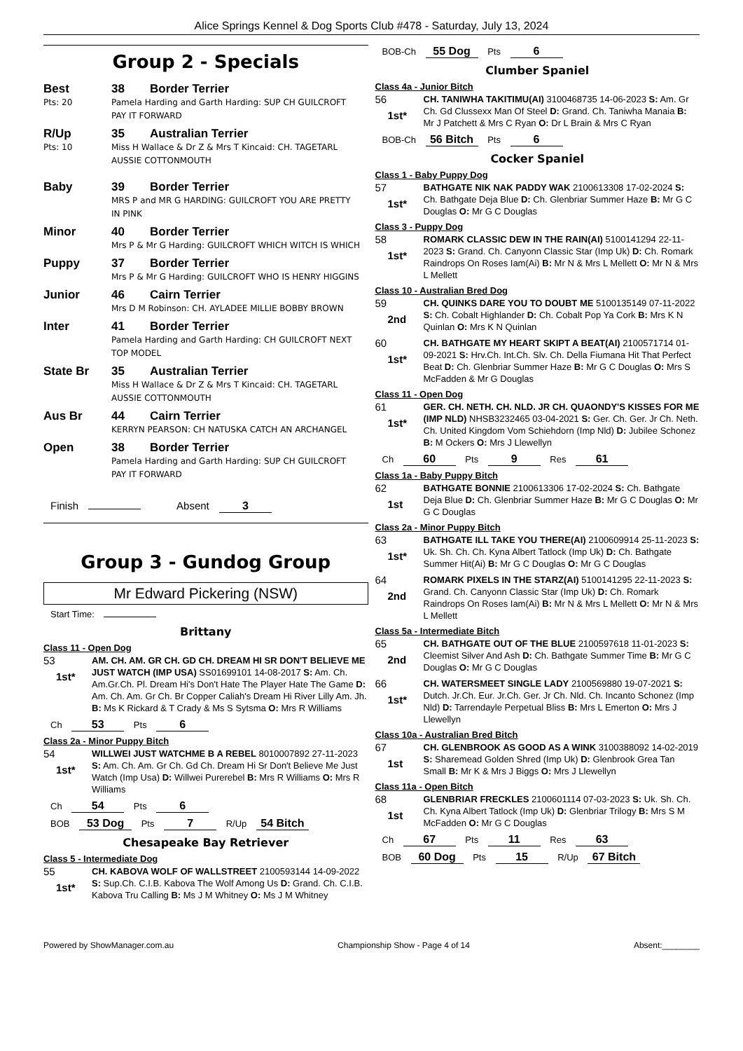Alice Springs Kennel & Dog Sports Club #478 - Saturday, July 13, 2024
Group 2 - Specials
Best 38 Border Terrier
Pts: 20 Pamela Harding and Garth Harding: SUP CH GUILCROFT PAY IT FORWARD
R/Up 35 Australian Terrier
Pts: 10 Miss H Wallace & Dr Z & Mrs T Kincaid: CH. TAGETARL AUSSIE COTTONMOUTH
Baby 39 Border Terrier
MRS P and MR G HARDING: GUILCROFT YOU ARE PRETTY IN PINK
Minor 40 Border Terrier
Mrs P & Mr G Harding: GUILCROFT WHICH WITCH IS WHICH
Puppy 37 Border Terrier
Mrs P & Mr G Harding: GUILCROFT WHO IS HENRY HIGGINS
Junior 46 Cairn Terrier
Mrs D M Robinson: CH. AYLADEE MILLIE BOBBY BROWN
Inter 41 Border Terrier
Pamela Harding and Garth Harding: CH GUILCROFT NEXT TOP MODEL
State Br 35 Australian Terrier
Miss H Wallace & Dr Z & Mrs T Kincaid: CH. TAGETARL AUSSIE COTTONMOUTH
Aus Br 44 Cairn Terrier
KERRYN PEARSON: CH NATUSKA CATCH AN ARCHANGEL
Open 38 Border Terrier
Pamela Harding and Garth Harding: SUP CH GUILCROFT PAY IT FORWARD
Finish Absent 3
Group 3 - Gundog Group
Mr Edward Pickering (NSW)
Start Time:
Brittany
Class 11 - Open Dog
53
1st*
AM. CH. AM. GR CH. GD CH. DREAM HI SR DON'T BELIEVE ME JUST WATCH (IMP USA) SS01699101 14-08-2017 S: Am. Ch. Am.Gr.Ch. Pl. Dream Hi's Don't Hate The Player Hate The Game D: Am. Ch. Am. Gr Ch. Br Copper Caliah's Dream Hi River Lilly Am. Jh. B: Ms K Rickard & T Crady & Ms S Sytsma O: Mrs R Williams
Ch 53 Pts 6
Class 2a - Minor Puppy Bitch
54
1st*
WILLWEI JUST WATCHME B A REBEL 8010007892 27-11-2023 S: Am. Ch. Am. Gr Ch. Gd Ch. Dream Hi Sr Don't Believe Me Just Watch (Imp Usa) D: Willwei Purerebel B: Mrs R Williams O: Mrs R Williams
Ch 54 Pts 6
BOB 53 Dog Pts 7 R/Up 54 Bitch
Chesapeake Bay Retriever
Class 5 - Intermediate Dog
55
1st*
CH. KABOVA WOLF OF WALLSTREET 2100593144 14-09-2022 S: Sup.Ch. C.I.B. Kabova The Wolf Among Us D: Grand. Ch. C.I.B. Kabova Tru Calling B: Ms J M Whitney O: Ms J M Whitney
BOB-Ch 55 Dog Pts 6
Clumber Spaniel
Class 4a - Junior Bitch
56
1st*
CH. TANIWHA TAKITIMU(AI) 3100468735 14-06-2023 S: Am. Gr Ch. Gd Clussexx Man Of Steel D: Grand. Ch. Taniwha Manaia B: Mr J Patchett & Mrs C Ryan O: Dr L Brain & Mrs C Ryan
BOB-Ch 56 Bitch Pts 6
Cocker Spaniel
Class 1 - Baby Puppy Dog
57
1st*
BATHGATE NIK NAK PADDY WAK 2100613308 17-02-2024 S: Ch. Bathgate Deja Blue D: Ch. Glenbriar Summer Haze B: Mr G C Douglas O: Mr G C Douglas
Class 3 - Puppy Dog
58
1st*
ROMARK CLASSIC DEW IN THE RAIN(AI) 5100141294 22-11-2023 S: Grand. Ch. Canyonn Classic Star (Imp Uk) D: Ch. Romark Raindrops On Roses Iam(Ai) B: Mr N & Mrs L Mellett O: Mr N & Mrs L Mellett
Class 10 - Australian Bred Dog
59
2nd
CH. QUINKS DARE YOU TO DOUBT ME 5100135149 07-11-2022 S: Ch. Cobalt Highlander D: Ch. Cobalt Pop Ya Cork B: Mrs K N Quinlan O: Mrs K N Quinlan
60
1st*
CH. BATHGATE MY HEART SKIPT A BEAT(AI) 2100571714 01-09-2021 S: Hrv.Ch. Int.Ch. Slv. Ch. Della Fiumana Hit That Perfect Beat D: Ch. Glenbriar Summer Haze B: Mr G C Douglas O: Mrs S McFadden & Mr G Douglas
Class 11 - Open Dog
61
1st*
GER. CH. NETH. CH. NLD. JR CH. QUAONDY'S KISSES FOR ME (IMP NLD) NHSB3232465 03-04-2021 S: Ger. Ch. Ger. Jr Ch. Neth. Ch. United Kingdom Vom Schiehdorn (Imp Nld) D: Jubilee Schonez B: M Ockers O: Mrs J Llewellyn
Ch 60 Pts 9 Res 61
Class 1a - Baby Puppy Bitch
62
1st
BATHGATE BONNIE 2100613306 17-02-2024 S: Ch. Bathgate Deja Blue D: Ch. Glenbriar Summer Haze B: Mr G C Douglas O: Mr G C Douglas
Class 2a - Minor Puppy Bitch
63
1st*
BATHGATE ILL TAKE YOU THERE(AI) 2100609914 25-11-2023 S: Uk. Sh. Ch. Ch. Kyna Albert Tatlock (Imp Uk) D: Ch. Bathgate Summer Hit(Ai) B: Mr G C Douglas O: Mr G C Douglas
64
2nd
ROMARK PIXELS IN THE STARZ(AI) 5100141295 22-11-2023 S: Grand. Ch. Canyonn Classic Star (Imp Uk) D: Ch. Romark Raindrops On Roses Iam(Ai) B: Mr N & Mrs L Mellett O: Mr N & Mrs L Mellett
Class 5a - Intermediate Bitch
65
2nd
CH. BATHGATE OUT OF THE BLUE 2100597618 11-01-2023 S: Cleemist Silver And Ash D: Ch. Bathgate Summer Time B: Mr G C Douglas O: Mr G C Douglas
66
1st*
CH. WATERSMEET SINGLE LADY 2100569880 19-07-2021 S: Dutch. Jr.Ch. Eur. Jr.Ch. Ger. Jr Ch. Nld. Ch. Incanto Schonez (Imp Nld) D: Tarrendayle Perpetual Bliss B: Mrs L Emerton O: Mrs J Llewellyn
Class 10a - Australian Bred Bitch
67
1st
CH. GLENBROOK AS GOOD AS A WINK 3100388092 14-02-2019 S: Sharemead Golden Shred (Imp Uk) D: Glenbrook Grea Tan Small B: Mr K & Mrs J Biggs O: Mrs J Llewellyn
Class 11a - Open Bitch
68
1st
GLENBRIAR FRECKLES 2100601114 07-03-2023 S: Uk. Sh. Ch. Ch. Kyna Albert Tatlock (Imp Uk) D: Glenbriar Trilogy B: Mrs S M McFadden O: Mr G C Douglas
Ch 67 Pts 11 Res 63
BOB 60 Dog Pts 15 R/Up 67 Bitch
Powered by ShowManager.com.au Championship Show - Page 4 of 14 Absent:________